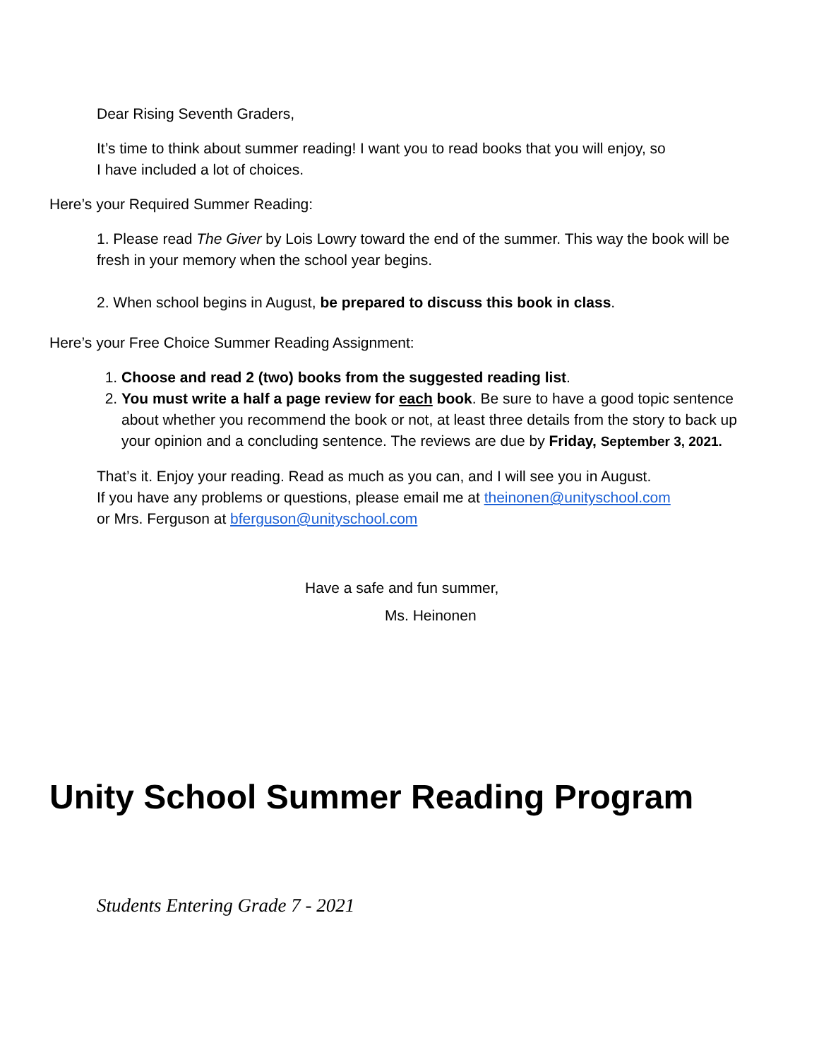Dear Rising Seventh Graders,
It’s time to think about summer reading! I want you to read books that you will enjoy, so
I have included a lot of choices.
Here’s your Required Summer Reading:
1. Please read The Giver by Lois Lowry toward the end of the summer. This way the book will be fresh in your memory when the school year begins.
2. When school begins in August, be prepared to discuss this book in class.
Here’s your Free Choice Summer Reading Assignment:
1. Choose and read 2 (two) books from the suggested reading list.
2. You must write a half a page review for each book. Be sure to have a good topic sentence about whether you recommend the book or not, at least three details from the story to back up your opinion and a concluding sentence. The reviews are due by Friday, September 3, 2021.
That’s it. Enjoy your reading. Read as much as you can, and I will see you in August.
If you have any problems or questions, please email me at theinonen@unityschool.com
or Mrs. Ferguson at bferguson@unityschool.com
Have a safe and fun summer,
Ms. Heinonen
Unity School Summer Reading Program
Students Entering Grade 7 - 2021